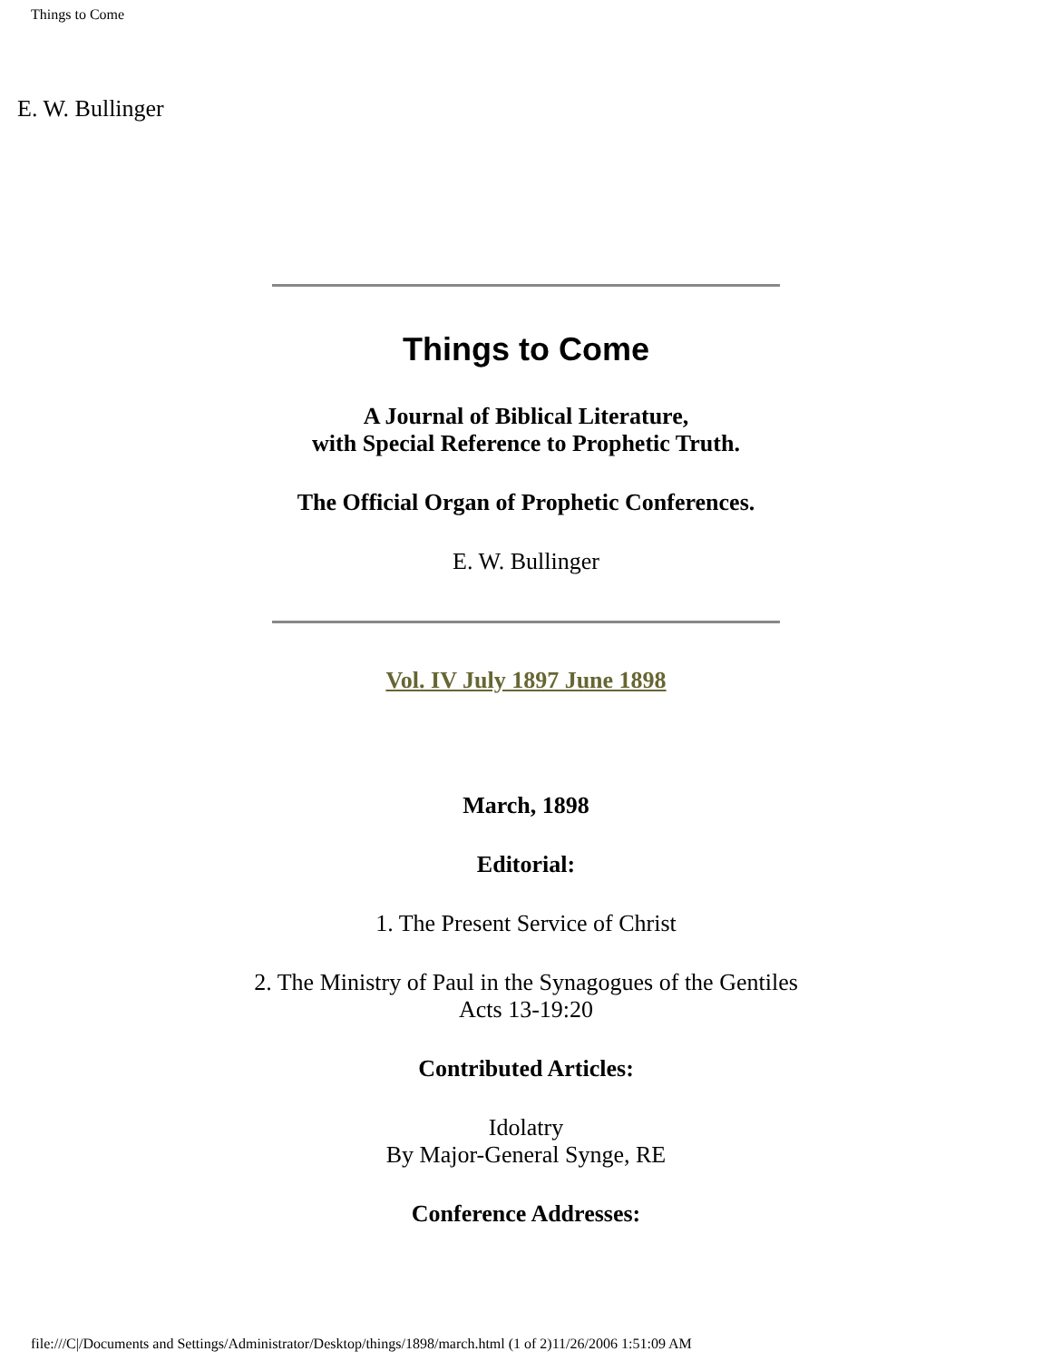Things to Come
E. W. Bullinger
Things to Come
A Journal of Biblical Literature,
with Special Reference to Prophetic Truth.
The Official Organ of Prophetic Conferences.
E. W. Bullinger
Vol. IV July 1897 June 1898
March, 1898
Editorial:
1. The Present Service of Christ
2. The Ministry of Paul in the Synagogues of the Gentiles
Acts 13-19:20
Contributed Articles:
Idolatry
By Major-General Synge, RE
Conference Addresses:
file:///C|/Documents and Settings/Administrator/Desktop/things/1898/march.html (1 of 2)11/26/2006 1:51:09 AM